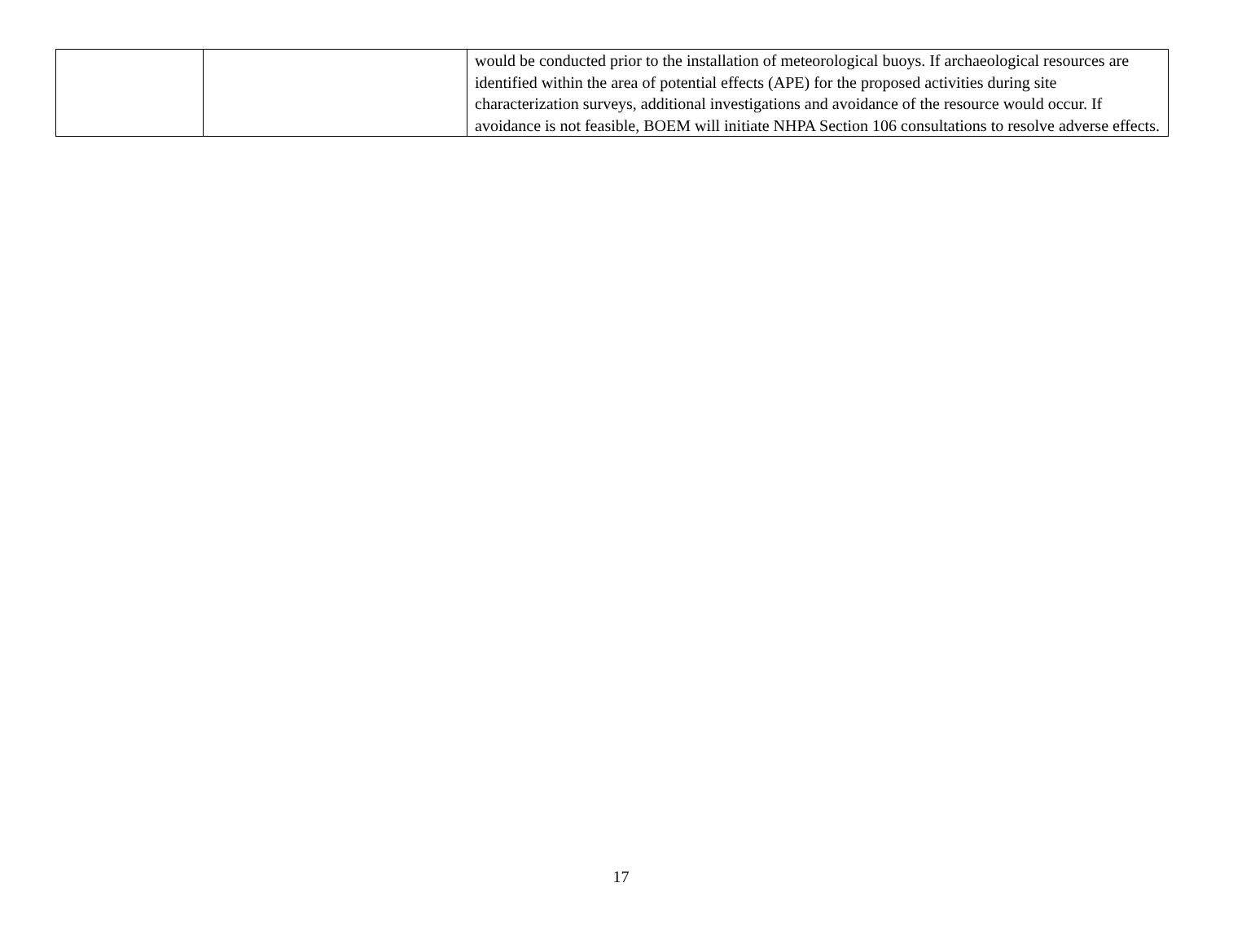| | | would be conducted prior to the installation of meteorological buoys. If archaeological resources are identified within the area of potential effects (APE) for the proposed activities during site characterization surveys, additional investigations and avoidance of the resource would occur. If avoidance is not feasible, BOEM will initiate NHPA Section 106 consultations to resolve adverse effects. |
17